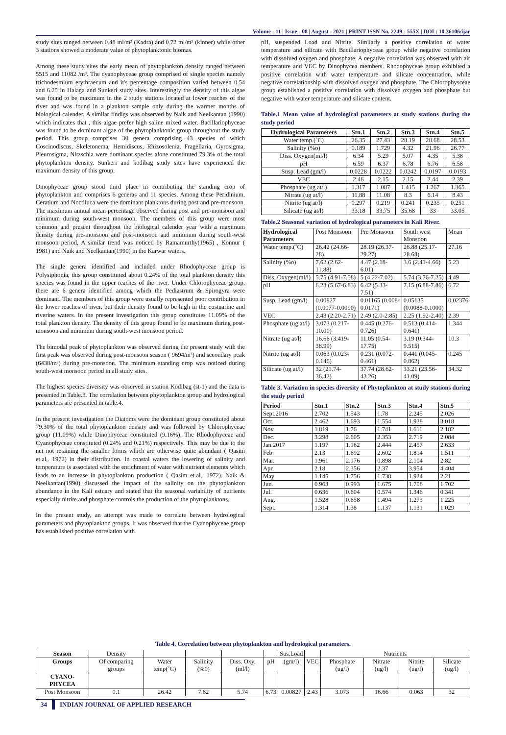Volume - 11 | Issue - 08 | August - 2021 | PRINT ISSN No. 2249 - 555X | DOI : 10.36106/ijar
study sites ranged between 0.48 ml/m³ (Kadra) and 0.72 ml/m³ (kinner) while other 3 stations showed a moderate value of phytoplanktonic biomas.
Among these study sites the early mean of phytoplankton density ranged between 5515 and 11082 /m³. The cyanophyceae group comprised of single species namely trichodesmium erythraecum and it's percentage composition varied between 0.54 and 6.25 in Halaga and Sunkeri study sites. Interestingly the density of this algae was found to be maximum in the 2 study stations located at lower reaches of the river and was found in a plankton sample only during the warmer months of biological calender. A similar findigs was observed by Naik and Neelkantan (1990) which indicates that , this algae prefer high saline mixed water. Bacillariophyceae was found to be dominant algae of the phytoplanktonic group throughout the study period. This group comprises 30 genera comprising 43 species of which Coscinodiscus, Skeletonema, Hemidiscus, Rhizosolenia, Fragellaria, Gyrosigma, Pleurosigma, Nitzschia were dominant species alone constituted 79.3% of the total phytoplankton density. Sunkeri and kodibag study sites have experienced the maximum density of this group.
Dinophyceae group stood third place in contributing the standing crop of phytoplankton and comprises 6 generas and 11 species. Among these Peridinium, Ceratium and Noctiluca were the dominant planktons during post and pre-monsoon. The maximum annual mean percentage observed during post and pre-monsoon and minimum during south-west monsoon. The members of this group were most common and present throughout the biological calender year with a maximum density during pre-monsoon and post-monsoon and minimum during south-west monsoon period, A similar trend was noticed by Ramamurthy(1965) , Konnur ( 1981) and Naik and Neelkantan(1990) in the Karwar waters.
The single genera identified and included under Rhodophyceae group is Polysiphonia, this group constituted about 0.24% of the total plankton density this species was found in the upper reaches of the river. Under Chlorophyceae group, there are 6 genera identified among which the Pediastrum & Spirogyra were dominant. The members of this group were usually represented poor contribution in the lower reaches of river, but their density found to be high in the eustuarine and riverine waters. In the present investigation this group constitutes 11.09% of the total plankton density. The density of this group found to be maximum during post- monsoon and minimum during south-west monsoon period.
The bimodal peak of phytoplankton was observed during the present study with the first peak was observed during post-monsoon season ( 9694/m³) and secondary peak (6438/m³) during pre-monsoon. The minimum standing crop was noticed during south-west monsoon period in all study sites.
The highest species diversity was observed in station Kodibag (st-1) and the data is presented in Table.3. The correlation between phytoplankton group and hydrological parameters are presented in table.4.
In the present investigation the Diatoms were the dominant group constituted about 79.30% of the total phytoplankton density and was followed by Chlorophyceae group (11.09%) while Dinophyceae constituted (9.16%). The Rhodophyceae and Cyanophyceae constituted (0.24% and 0.21%) respectively. This may be due to the net not retaining the smaller forms which are otherwise quite abundant ( Qasim et.al,. 1972) in their distribution. In coastal waters the lowering of salinity and temperature is associated with the enrichment of water with nutrient elements which leads to an increase in phytoplankton production ( Qasim et.al,. 1972). Naik & Neelkantan(1990) discussed the impact of the salinity on the phytoplankton abundance in the Kali estuary and stated that the seasonal variability of nutrients especially nitrite and phosphate controls the production of the phytoplanktons.
In the present study, an attempt was made to correlate between hydrological parameters and phytoplankton groups. It was observed that the Cyanophyceae group has established positive correlation with
pH, suspended Load and Nitrite. Similarly a positive correlation of water temperature and silicate with Bacillariophyceae group while negative correlation with dissolved oxygen and phosphate. A negative correlation was observed with air temperature and VEC by Dinophycea members. Rhodophyceae group exhibited a positive correlation with water temperature and silicate concentration, while negative correlationship with dissolved oxygen and phosphate. The Chlorophysceae group established a positive correlation with dissolved oxygen and phosphate but negative with water temperature and silicate content.
Table.1 Mean value of hydrological parameters at study stations during the study period
| Hydrological Parameters | Stn.1 | Stn.2 | Stn.3 | Stn.4 | Stn.5 |
| --- | --- | --- | --- | --- | --- |
| Water temp.(˚C) | 26.35 | 27.43 | 28.19 | 28.68 | 28.53 |
| Salinity (%o) | 0.189 | 1.729 | 4.32 | 21.96 | 26.77 |
| Diss. Oxygen(ml/l) | 6.34 | 5.29 | 5.07 | 4.35 | 5.38 |
| pH | 6.59 | 6.37 | 6.78 | 6.76 | 6.58 |
| Susp. Lead (gm/l) | 0.0228 | 0.0222 | 0.0242 | 0.0197 | 0.0193 |
| VEC | 2.46 | 2.15 | 2.15 | 2.44 | 2.39 |
| Phosphate (ug at/l) | 1.317 | 1.087 | 1.415 | 1.267 | 1.365 |
| Nitrate (ug at/l) | 11.88 | 11.08 | 8.3 | 6.14 | 8.43 |
| Nitrite (ug at/l) | 0.297 | 0.219 | 0.241 | 0.235 | 0.251 |
| Silicate (ug at/l) | 33.18 | 33.75 | 35.68 | 33 | 33.05 |
Table.2 Seasonal variation of hydrological parameters in Kali River.
| Hydrological Parameters | Post Monsoon | Pre Monsoon | South west Monsoon | Mean |
| Water temp.(˚C) | 26.42 (24.66-28) | 28.19 (26.37-29.27) | 26.88 (25.17-28.68) | 27.16 |
| Salinity (%o) | 7.62 (2.62-11.88) | 4.47 (2.18-6.01) | 3.6 (2.41-4.66) | 5.23 |
| Diss. Oxygen(ml/l) | 5.75 (4.91-7.58) | 5 (4.22-7.02) | 5.74 (3.76-7.25) | 4.49 |
| pH | 6.23 (5.67-6.83) | 6.42 (5.33-7.51) | 7.15 (6.88-7.86) | 6.72 |
| Susp. Lead (gm/l) | 0.00827 (0.0077-0.0090) | 0.01165 (0.008-0.0171) | 0.05135 (0.0088-0.1000) | 0.02376 |
| VEC | 2.43 (2.20-2.71) | 2.49 (2.0-2.85) | 2.25 (1.92-2.40) | 2.39 |
| Phosphate (ug at/l) | 3.073 (0.217-10.00) | 0.445 (0.276-0.726) | 0.513 (0.414-0.641) | 1.344 |
| Nitrate (ug at/l) | 16.66 (3.419-38.99) | 11.05 (0.54-17.75) | 3.19 (0.344-9.515) | 10.3 |
| Nitrite (ug at/l) | 0.063 (0.023-0.146) | 0.231 (0.072-0.461) | 0.441 (0.045-0.862) | 0.245 |
| Silicate (ug at/l) | 32 (21.74-36.42) | 37.74 (28.62-43.26) | 33.21 (23.56-41.09) | 34.32 |
Table 3. Variation in species diversity of Phytoplankton at study stations during the study period
| Period | Stn.1 | Stn.2 | Stn.3 | Stn.4 | Stn.5 |
| --- | --- | --- | --- | --- | --- |
| Sept.2016 | 2.702 | 1.543 | 1.78 | 2.245 | 2.026 |
| Oct. | 2.462 | 1.693 | 1.554 | 1.938 | 3.018 |
| Nov. | 1.819 | 1.76 | 1.741 | 1.611 | 2.182 |
| Dec. | 3.298 | 2.605 | 2.353 | 2.719 | 2.084 |
| Jan.2017 | 1.197 | 1.162 | 2.444 | 2.457 | 2.633 |
| Feb. | 2.13 | 1.692 | 2.602 | 1.814 | 1.511 |
| Mar. | 1.961 | 2.176 | 0.898 | 2.104 | 2.82 |
| Apr. | 2.18 | 2.356 | 2.37 | 3.954 | 4.404 |
| May | 1.145 | 1.756 | 1.738 | 1.924 | 2.21 |
| Jun. | 0.963 | 0.993 | 1.675 | 1.708 | 1.702 |
| Jul. | 0.636 | 0.604 | 0.574 | 1.346 | 0.341 |
| Aug. | 1.528 | 0.658 | 1.494 | 1.273 | 1.225 |
| Sept. | 1.314 | 1.38 | 1.137 | 1.131 | 1.029 |
Table 4. Correlation between phytoplankton and hydrological parameters.
| Season | Density | | | | | Sus.Load | | Nutrients | | | |
| Groups | Of comparing groups | Water temp(˚C) | Salinity (%0) | Diss. Oxy.(ml/l) | pH | (gm/l) | VEC | Phosphate (ug/l) | Nitrate (ug/l) | Nitrite (ug/l) | Silicate (ug/l) |
| CYANO-PHYCEA | | | | | | | | | | | |
| Post Monsoon | 0.1 | 26.42 | 7.62 | 5.74 | 6.73 | 0.00827 | 2.43 | 3.073 | 16.66 | 0.063 | 32 |
34 INDIAN JOURNAL OF APPLIED RESEARCH